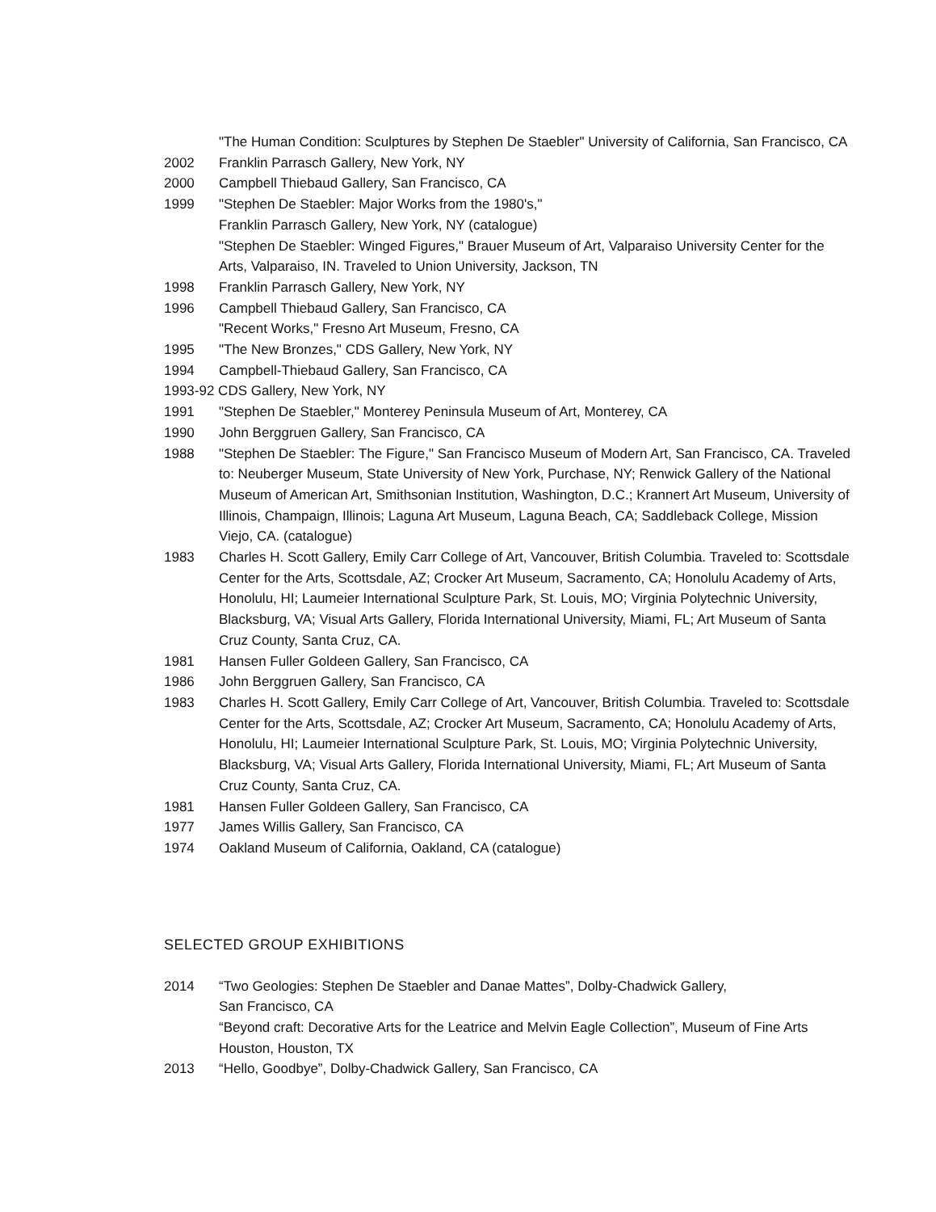"The Human Condition: Sculptures by Stephen De Staebler" University of California, San Francisco, CA
2002 Franklin Parrasch Gallery, New York, NY
2000 Campbell Thiebaud Gallery, San Francisco, CA
1999 "Stephen De Staebler: Major Works from the 1980's,"
Franklin Parrasch Gallery, New York, NY (catalogue)
"Stephen De Staebler: Winged Figures," Brauer Museum of Art, Valparaiso University Center for the Arts, Valparaiso, IN. Traveled to Union University, Jackson, TN
1998 Franklin Parrasch Gallery, New York, NY
1996 Campbell Thiebaud Gallery, San Francisco, CA
"Recent Works," Fresno Art Museum, Fresno, CA
1995 "The New Bronzes," CDS Gallery, New York, NY
1994 Campbell-Thiebaud Gallery, San Francisco, CA
1993-92 CDS Gallery, New York, NY
1991 "Stephen De Staebler," Monterey Peninsula Museum of Art, Monterey, CA
1990 John Berggruen Gallery, San Francisco, CA
1988 "Stephen De Staebler: The Figure," San Francisco Museum of Modern Art, San Francisco, CA. Traveled to: Neuberger Museum, State University of New York, Purchase, NY; Renwick Gallery of the National Museum of American Art, Smithsonian Institution, Washington, D.C.; Krannert Art Museum, University of Illinois, Champaign, Illinois; Laguna Art Museum, Laguna Beach, CA; Saddleback College, Mission Viejo, CA. (catalogue)
1983 Charles H. Scott Gallery, Emily Carr College of Art, Vancouver, British Columbia. Traveled to: Scottsdale Center for the Arts, Scottsdale, AZ; Crocker Art Museum, Sacramento, CA; Honolulu Academy of Arts, Honolulu, HI; Laumeier International Sculpture Park, St. Louis, MO; Virginia Polytechnic University, Blacksburg, VA; Visual Arts Gallery, Florida International University, Miami, FL; Art Museum of Santa Cruz County, Santa Cruz, CA.
1981 Hansen Fuller Goldeen Gallery, San Francisco, CA
1986 John Berggruen Gallery, San Francisco, CA
1983 Charles H. Scott Gallery, Emily Carr College of Art, Vancouver, British Columbia. Traveled to: Scottsdale Center for the Arts, Scottsdale, AZ; Crocker Art Museum, Sacramento, CA; Honolulu Academy of Arts, Honolulu, HI; Laumeier International Sculpture Park, St. Louis, MO; Virginia Polytechnic University, Blacksburg, VA; Visual Arts Gallery, Florida International University, Miami, FL; Art Museum of Santa Cruz County, Santa Cruz, CA.
1981 Hansen Fuller Goldeen Gallery, San Francisco, CA
1977 James Willis Gallery, San Francisco, CA
1974 Oakland Museum of California, Oakland, CA (catalogue)
SELECTED GROUP EXHIBITIONS
2014 “Two Geologies: Stephen De Staebler and Danae Mattes”, Dolby-Chadwick Gallery,
San Francisco, CA
“Beyond craft: Decorative Arts for the Leatrice and Melvin Eagle Collection”, Museum of Fine Arts Houston, Houston, TX
2013 “Hello, Goodbye”, Dolby-Chadwick Gallery, San Francisco, CA